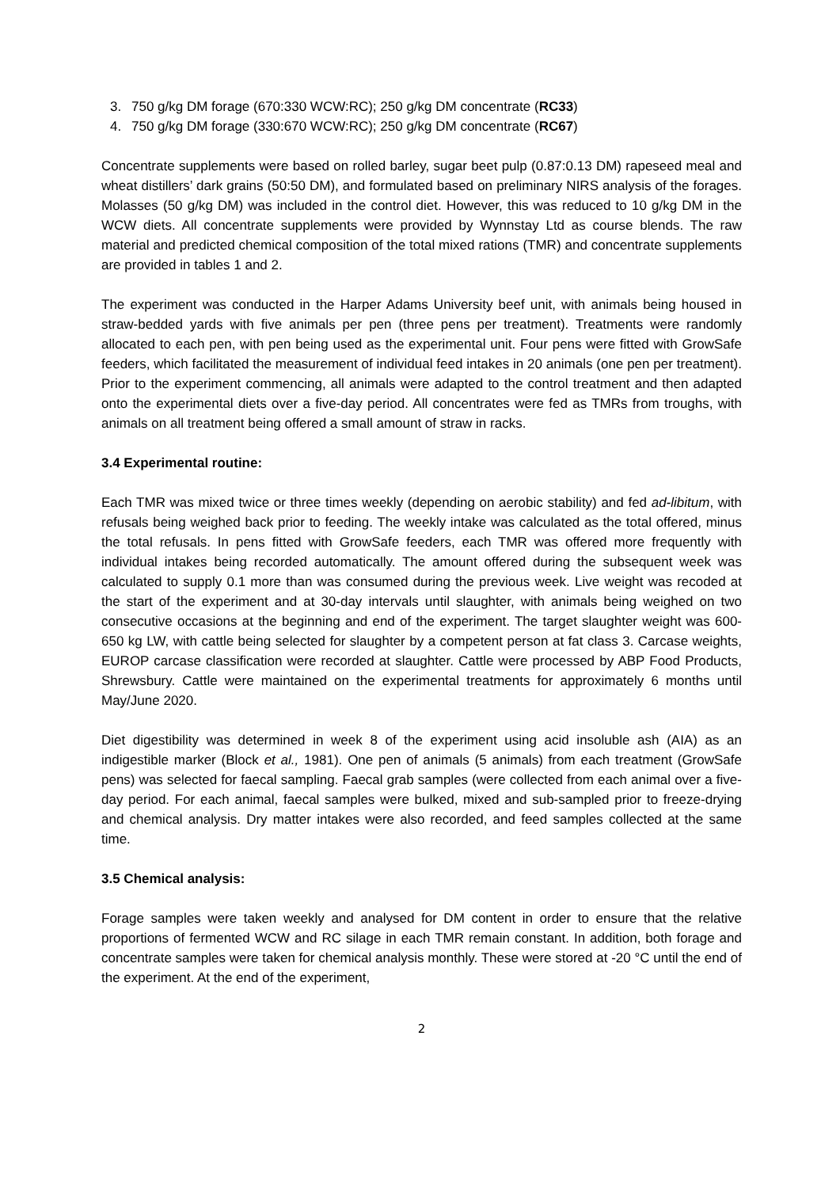3. 750 g/kg DM forage (670:330 WCW:RC); 250 g/kg DM concentrate (RC33)
4. 750 g/kg DM forage (330:670 WCW:RC); 250 g/kg DM concentrate (RC67)
Concentrate supplements were based on rolled barley, sugar beet pulp (0.87:0.13 DM) rapeseed meal and wheat distillers’ dark grains (50:50 DM), and formulated based on preliminary NIRS analysis of the forages. Molasses (50 g/kg DM) was included in the control diet. However, this was reduced to 10 g/kg DM in the WCW diets. All concentrate supplements were provided by Wynnstay Ltd as course blends. The raw material and predicted chemical composition of the total mixed rations (TMR) and concentrate supplements are provided in tables 1 and 2.
The experiment was conducted in the Harper Adams University beef unit, with animals being housed in straw-bedded yards with five animals per pen (three pens per treatment). Treatments were randomly allocated to each pen, with pen being used as the experimental unit. Four pens were fitted with GrowSafe feeders, which facilitated the measurement of individual feed intakes in 20 animals (one pen per treatment). Prior to the experiment commencing, all animals were adapted to the control treatment and then adapted onto the experimental diets over a five-day period. All concentrates were fed as TMRs from troughs, with animals on all treatment being offered a small amount of straw in racks.
3.4 Experimental routine:
Each TMR was mixed twice or three times weekly (depending on aerobic stability) and fed ad-libitum, with refusals being weighed back prior to feeding. The weekly intake was calculated as the total offered, minus the total refusals. In pens fitted with GrowSafe feeders, each TMR was offered more frequently with individual intakes being recorded automatically. The amount offered during the subsequent week was calculated to supply 0.1 more than was consumed during the previous week. Live weight was recoded at the start of the experiment and at 30-day intervals until slaughter, with animals being weighed on two consecutive occasions at the beginning and end of the experiment. The target slaughter weight was 600-650 kg LW, with cattle being selected for slaughter by a competent person at fat class 3. Carcase weights, EUROP carcase classification were recorded at slaughter. Cattle were processed by ABP Food Products, Shrewsbury. Cattle were maintained on the experimental treatments for approximately 6 months until May/June 2020.
Diet digestibility was determined in week 8 of the experiment using acid insoluble ash (AIA) as an indigestible marker (Block et al., 1981). One pen of animals (5 animals) from each treatment (GrowSafe pens) was selected for faecal sampling. Faecal grab samples (were collected from each animal over a five-day period. For each animal, faecal samples were bulked, mixed and sub-sampled prior to freeze-drying and chemical analysis. Dry matter intakes were also recorded, and feed samples collected at the same time.
3.5 Chemical analysis:
Forage samples were taken weekly and analysed for DM content in order to ensure that the relative proportions of fermented WCW and RC silage in each TMR remain constant. In addition, both forage and concentrate samples were taken for chemical analysis monthly. These were stored at -20 °C until the end of the experiment. At the end of the experiment,
2